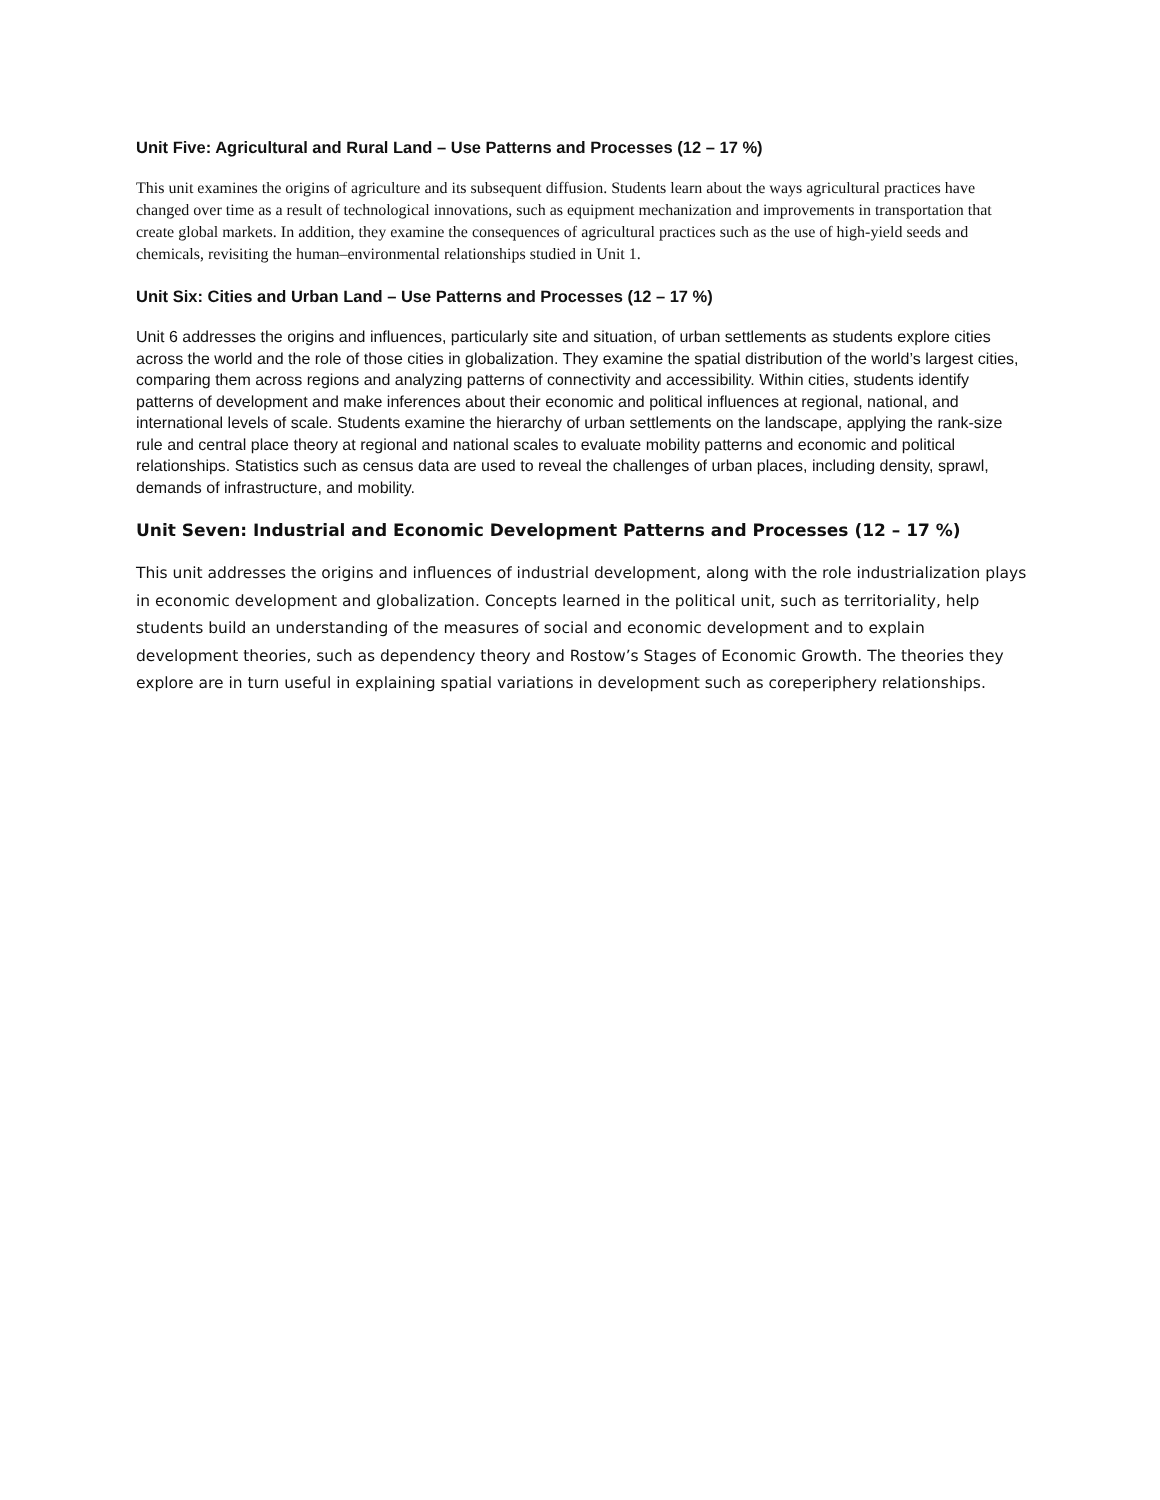Unit Five: Agricultural and Rural Land – Use Patterns and Processes (12 – 17 %)
This unit examines the origins of agriculture and its subsequent diffusion. Students learn about the ways agricultural practices have changed over time as a result of technological innovations, such as equipment mechanization and improvements in transportation that create global markets. In addition, they examine the consequences of agricultural practices such as the use of high-yield seeds and chemicals, revisiting the human–environmental relationships studied in Unit 1.
Unit Six: Cities and Urban Land – Use Patterns and Processes (12 – 17 %)
Unit 6 addresses the origins and influences, particularly site and situation, of urban settlements as students explore cities across the world and the role of those cities in globalization. They examine the spatial distribution of the world’s largest cities, comparing them across regions and analyzing patterns of connectivity and accessibility. Within cities, students identify patterns of development and make inferences about their economic and political influences at regional, national, and international levels of scale. Students examine the hierarchy of urban settlements on the landscape, applying the rank-size rule and central place theory at regional and national scales to evaluate mobility patterns and economic and political relationships. Statistics such as census data are used to reveal the challenges of urban places, including density, sprawl, demands of infrastructure, and mobility.
Unit Seven: Industrial and Economic Development Patterns and Processes (12 – 17 %)
This unit addresses the origins and influences of industrial development, along with the role industrialization plays in economic development and globalization. Concepts learned in the political unit, such as territoriality, help students build an understanding of the measures of social and economic development and to explain development theories, such as dependency theory and Rostow’s Stages of Economic Growth. The theories they explore are in turn useful in explaining spatial variations in development such as coreperiphery relationships.